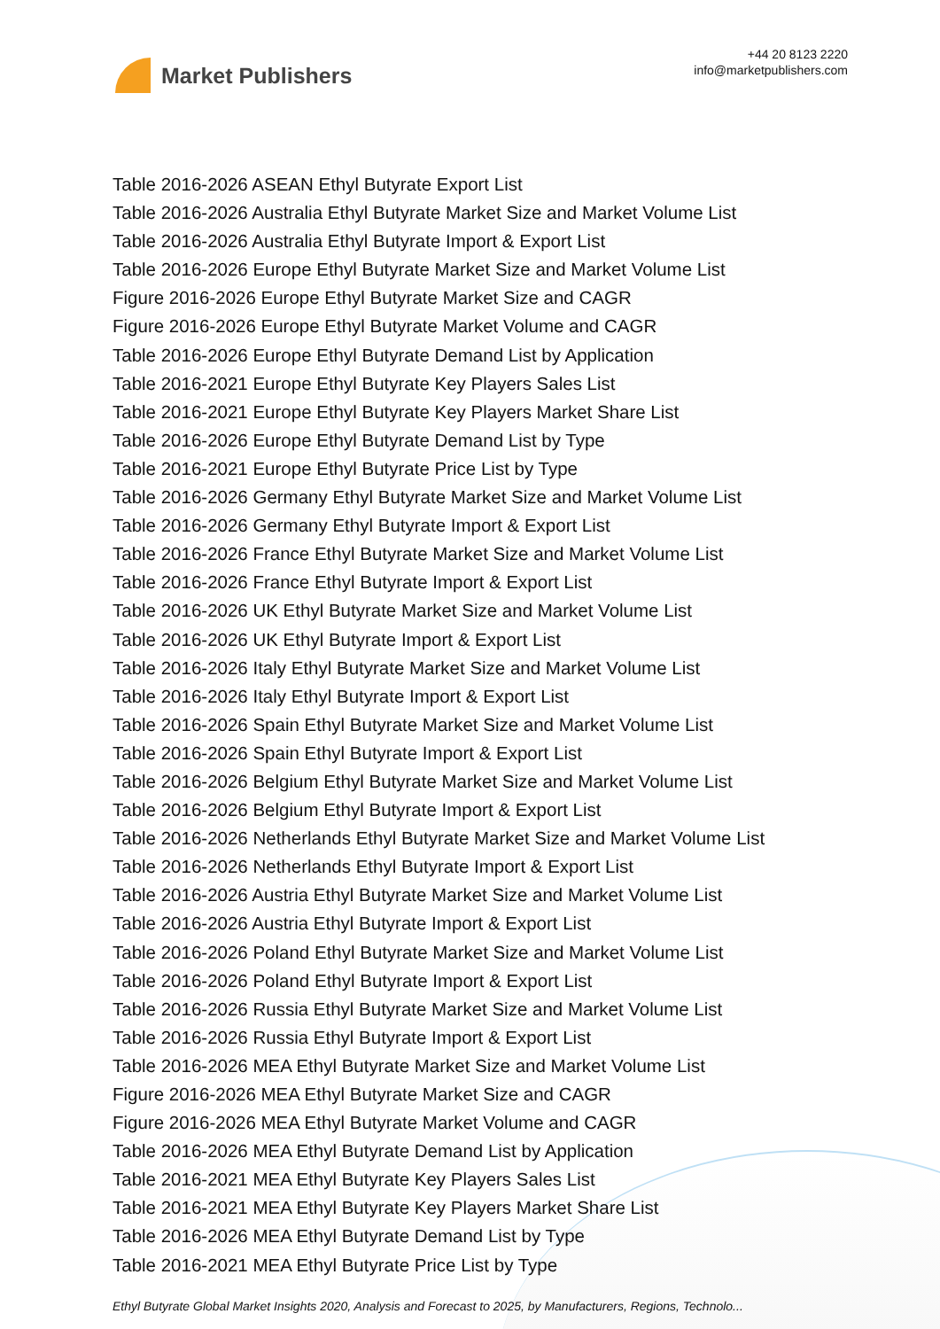Market Publishers
+44 20 8123 2220
info@marketpublishers.com
Table 2016-2026 ASEAN Ethyl Butyrate Export List
Table 2016-2026 Australia Ethyl Butyrate Market Size and Market Volume List
Table 2016-2026 Australia Ethyl Butyrate Import & Export List
Table 2016-2026 Europe Ethyl Butyrate Market Size and Market Volume List
Figure 2016-2026 Europe Ethyl Butyrate Market Size and CAGR
Figure 2016-2026 Europe Ethyl Butyrate Market Volume and CAGR
Table 2016-2026 Europe Ethyl Butyrate Demand List by Application
Table 2016-2021 Europe Ethyl Butyrate Key Players Sales List
Table 2016-2021 Europe Ethyl Butyrate Key Players Market Share List
Table 2016-2026 Europe Ethyl Butyrate Demand List by Type
Table 2016-2021 Europe Ethyl Butyrate Price List by Type
Table 2016-2026 Germany Ethyl Butyrate Market Size and Market Volume List
Table 2016-2026 Germany Ethyl Butyrate Import & Export List
Table 2016-2026 France Ethyl Butyrate Market Size and Market Volume List
Table 2016-2026 France Ethyl Butyrate Import & Export List
Table 2016-2026 UK Ethyl Butyrate Market Size and Market Volume List
Table 2016-2026 UK Ethyl Butyrate Import & Export List
Table 2016-2026 Italy Ethyl Butyrate Market Size and Market Volume List
Table 2016-2026 Italy Ethyl Butyrate Import & Export List
Table 2016-2026 Spain Ethyl Butyrate Market Size and Market Volume List
Table 2016-2026 Spain Ethyl Butyrate Import & Export List
Table 2016-2026 Belgium Ethyl Butyrate Market Size and Market Volume List
Table 2016-2026 Belgium Ethyl Butyrate Import & Export List
Table 2016-2026 Netherlands Ethyl Butyrate Market Size and Market Volume List
Table 2016-2026 Netherlands Ethyl Butyrate Import & Export List
Table 2016-2026 Austria Ethyl Butyrate Market Size and Market Volume List
Table 2016-2026 Austria Ethyl Butyrate Import & Export List
Table 2016-2026 Poland Ethyl Butyrate Market Size and Market Volume List
Table 2016-2026 Poland Ethyl Butyrate Import & Export List
Table 2016-2026 Russia Ethyl Butyrate Market Size and Market Volume List
Table 2016-2026 Russia Ethyl Butyrate Import & Export List
Table 2016-2026 MEA Ethyl Butyrate Market Size and Market Volume List
Figure 2016-2026 MEA Ethyl Butyrate Market Size and CAGR
Figure 2016-2026 MEA Ethyl Butyrate Market Volume and CAGR
Table 2016-2026 MEA Ethyl Butyrate Demand List by Application
Table 2016-2021 MEA Ethyl Butyrate Key Players Sales List
Table 2016-2021 MEA Ethyl Butyrate Key Players Market Share List
Table 2016-2026 MEA Ethyl Butyrate Demand List by Type
Table 2016-2021 MEA Ethyl Butyrate Price List by Type
Ethyl Butyrate Global Market Insights 2020, Analysis and Forecast to 2025, by Manufacturers, Regions, Technolo...